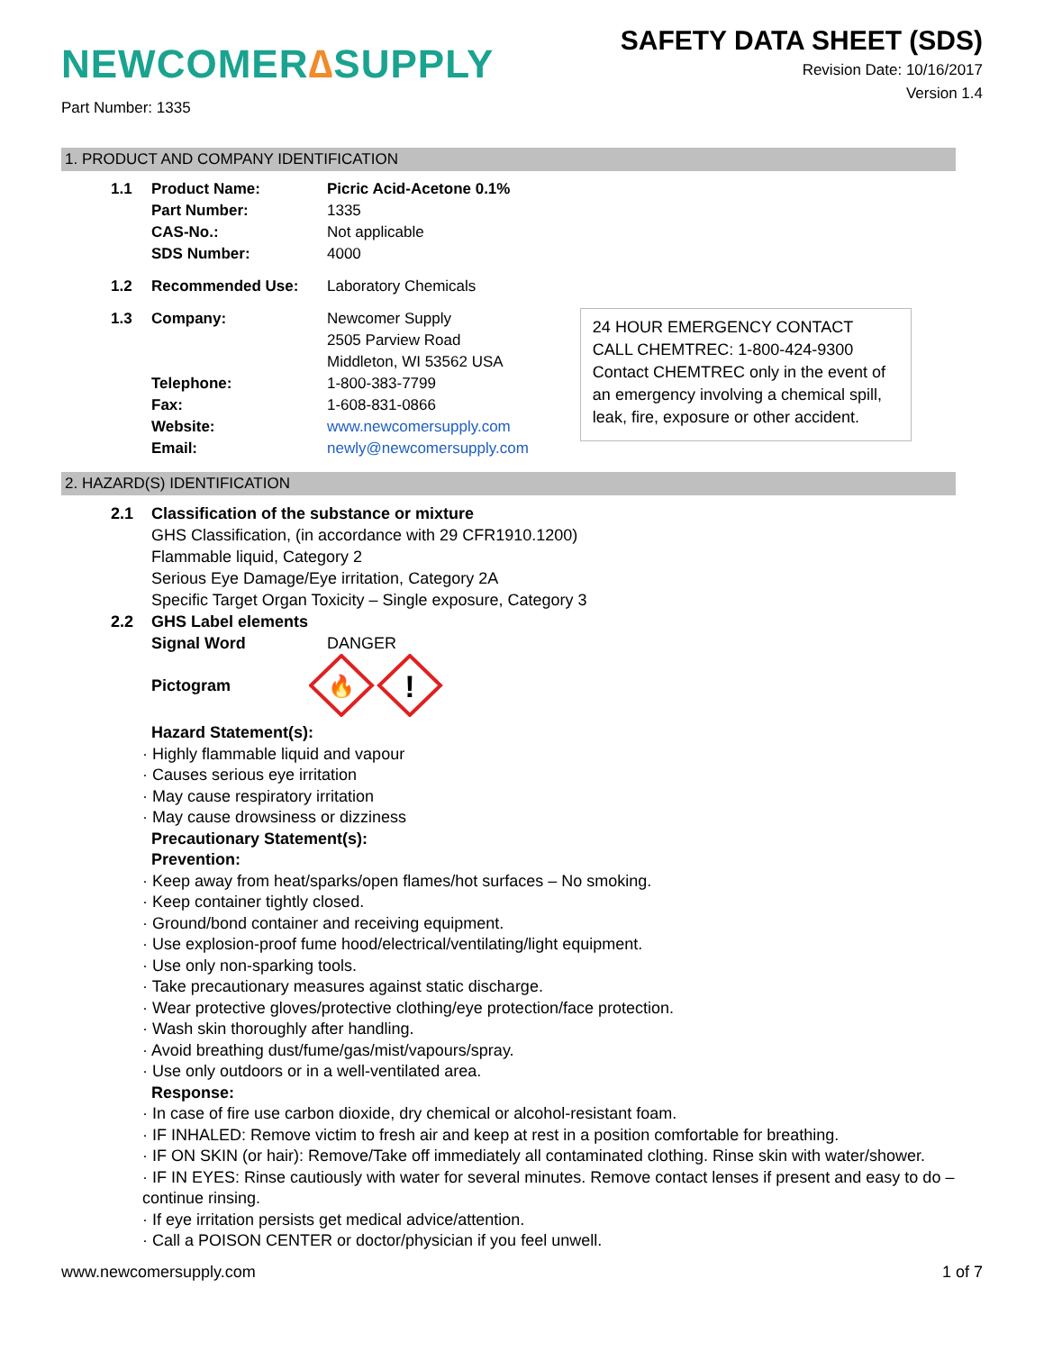NEWCOMER∆SUPPLY
Part Number: 1335
SAFETY DATA SHEET (SDS)
Revision Date: 10/16/2017
Version 1.4
1. PRODUCT AND COMPANY IDENTIFICATION
1.1 Product Name: Picric Acid-Acetone 0.1%
Part Number: 1335
CAS-No.: Not applicable
SDS Number: 4000
1.2 Recommended Use: Laboratory Chemicals
1.3 Company: Newcomer Supply
2505 Parview Road
Middleton, WI 53562 USA
Telephone: 1-800-383-7799
Fax: 1-608-831-0866
Website: www.newcomersupply.com
Email: newly@newcomersupply.com
24 HOUR EMERGENCY CONTACT
CALL CHEMTREC: 1-800-424-9300
Contact CHEMTREC only in the event of an emergency involving a chemical spill, leak, fire, exposure or other accident.
2. HAZARD(S) IDENTIFICATION
2.1 Classification of the substance or mixture
GHS Classification, (in accordance with 29 CFR1910.1200)
Flammable liquid, Category 2
Serious Eye Damage/Eye irritation, Category 2A
Specific Target Organ Toxicity – Single exposure, Category 3
2.2 GHS Label elements
Signal Word DANGER
Pictogram
🔥
!
Hazard Statement(s):
· Highly flammable liquid and vapour
· Causes serious eye irritation
· May cause respiratory irritation
· May cause drowsiness or dizziness
Precautionary Statement(s):
Prevention:
· Keep away from heat/sparks/open flames/hot surfaces – No smoking.
· Keep container tightly closed.
· Ground/bond container and receiving equipment.
· Use explosion-proof fume hood/electrical/ventilating/light equipment.
· Use only non-sparking tools.
· Take precautionary measures against static discharge.
· Wear protective gloves/protective clothing/eye protection/face protection.
· Wash skin thoroughly after handling.
· Avoid breathing dust/fume/gas/mist/vapours/spray.
· Use only outdoors or in a well-ventilated area.
Response:
· In case of fire use carbon dioxide, dry chemical or alcohol-resistant foam.
· IF INHALED: Remove victim to fresh air and keep at rest in a position comfortable for breathing.
· IF ON SKIN (or hair): Remove/Take off immediately all contaminated clothing. Rinse skin with water/shower.
· IF IN EYES: Rinse cautiously with water for several minutes. Remove contact lenses if present and easy to do – continue rinsing.
· If eye irritation persists get medical advice/attention.
· Call a POISON CENTER or doctor/physician if you feel unwell.
www.newcomersupply.com 1 of 7